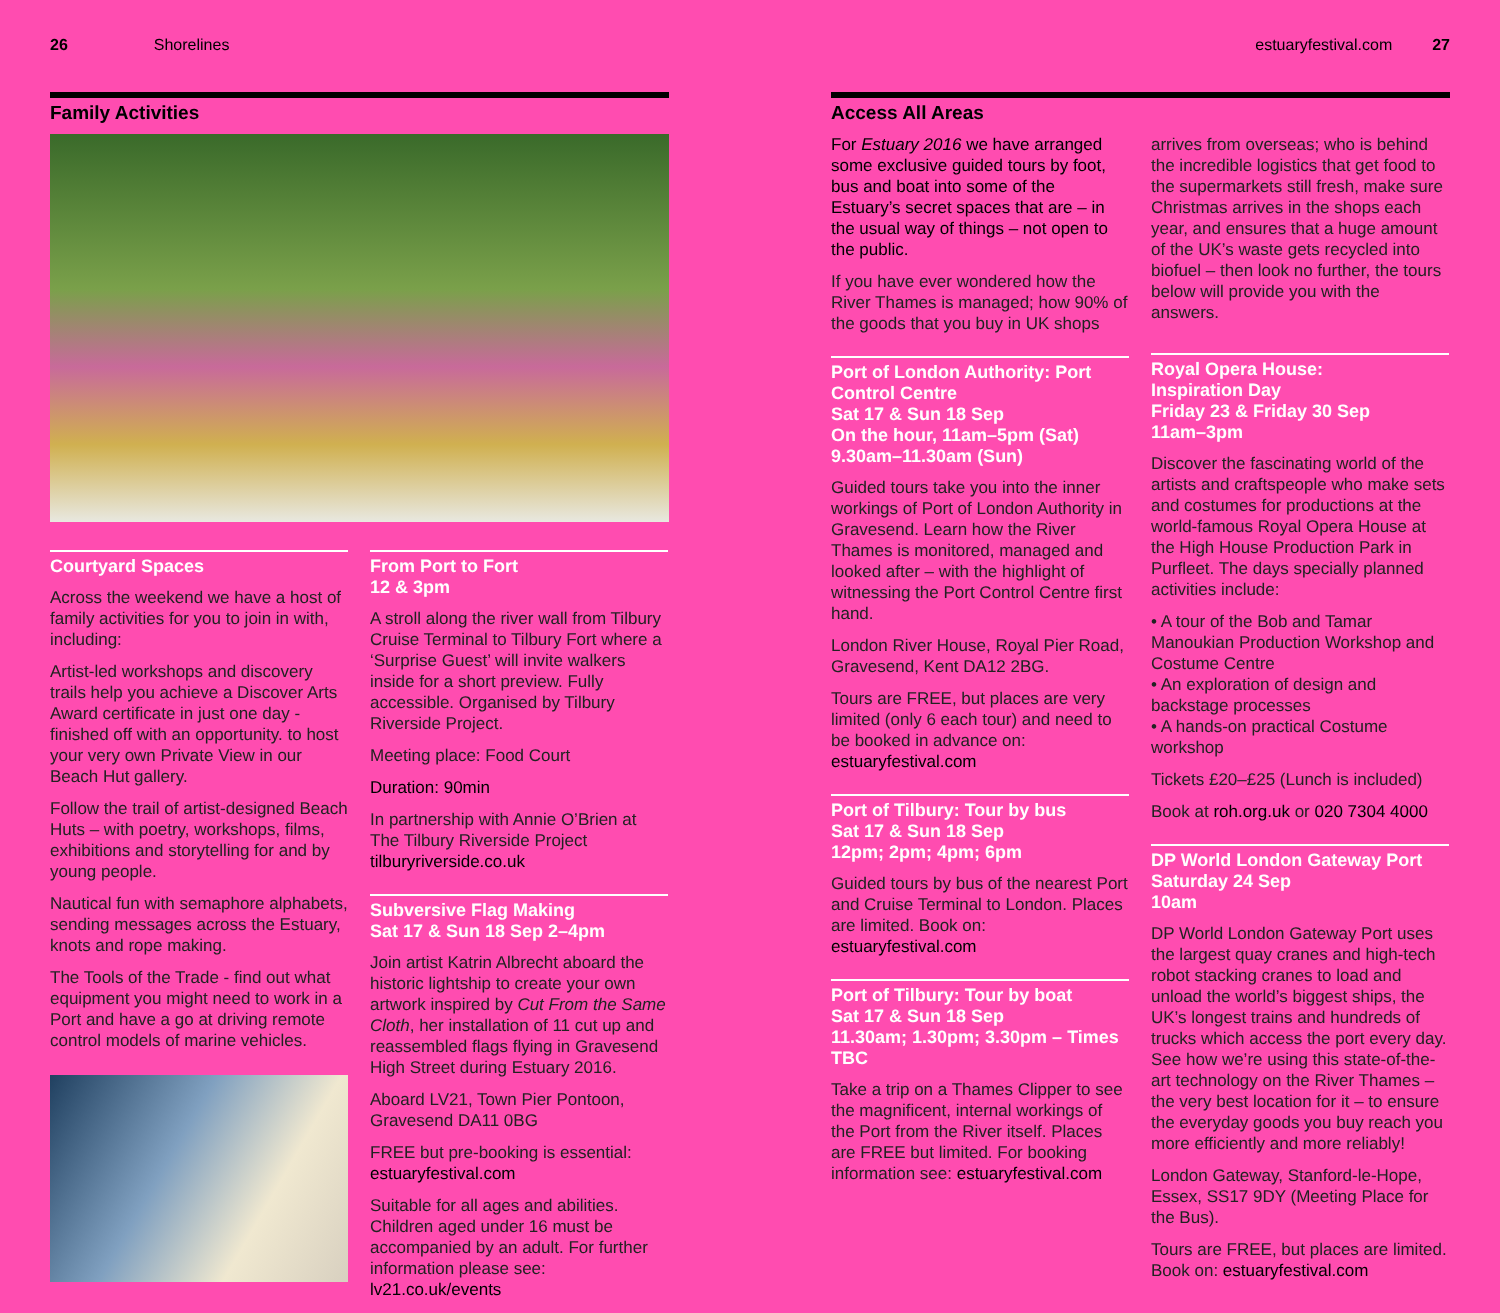26 Shorelines
Family Activities
Courtyard Spaces
Across the weekend we have a host of family activities for you to join in with, including:
Artist-led workshops and discovery trails help you achieve a Discover Arts Award certificate in just one day - finished off with an opportunity. to host your very own Private View in our Beach Hut gallery.
Follow the trail of artist-designed Beach Huts – with poetry, workshops, films, exhibitions and storytelling for and by young people.
Nautical fun with semaphore alphabets, sending messages across the Estuary, knots and rope making.
The Tools of the Trade - find out what equipment you might need to work in a Port and have a go at driving remote control models of marine vehicles.
From Port to Fort
12 & 3pm
A stroll along the river wall from Tilbury Cruise Terminal to Tilbury Fort where a ‘Surprise Guest’ will invite walkers inside for a short preview. Fully accessible. Organised by Tilbury Riverside Project.
Meeting place: Food Court
Duration: 90min
In partnership with Annie O’Brien at The Tilbury Riverside Project tilburyriverside.co.uk
Subversive Flag Making
Sat 17 & Sun 18 Sep 2–4pm
Join artist Katrin Albrecht aboard the historic lightship to create your own artwork inspired by Cut From the Same Cloth, her installation of 11 cut up and reassembled flags flying in Gravesend High Street during Estuary 2016.
Aboard LV21, Town Pier Pontoon, Gravesend DA11 0BG
FREE but pre-booking is essential: estuaryfestival.com
Suitable for all ages and abilities. Children aged under 16 must be accompanied by an adult. For further information please see: lv21.co.uk/events
estuaryfestival.com 27
Access All Areas
For Estuary 2016 we have arranged some exclusive guided tours by foot, bus and boat into some of the Estuary’s secret spaces that are – in the usual way of things – not open to the public.
If you have ever wondered how the River Thames is managed; how 90% of the goods that you buy in UK shops
Port of London Authority: Port Control Centre
Sat 17 & Sun 18 Sep
On the hour, 11am–5pm (Sat)
9.30am–11.30am (Sun)
Guided tours take you into the inner workings of Port of London Authority in Gravesend. Learn how the River Thames is monitored, managed and looked after – with the highlight of witnessing the Port Control Centre first hand.
London River House, Royal Pier Road, Gravesend, Kent DA12 2BG.
Tours are FREE, but places are very limited (only 6 each tour) and need to be booked in advance on: estuaryfestival.com
Port of Tilbury: Tour by bus
Sat 17 & Sun 18 Sep
12pm; 2pm; 4pm; 6pm
Guided tours by bus of the nearest Port and Cruise Terminal to London. Places are limited. Book on: estuaryfestival.com
Port of Tilbury: Tour by boat
Sat 17 & Sun 18 Sep
11.30am; 1.30pm; 3.30pm – Times TBC
Take a trip on a Thames Clipper to see the magnificent, internal workings of the Port from the River itself. Places are FREE but limited. For booking information see: estuaryfestival.com
arrives from overseas; who is behind the incredible logistics that get food to the supermarkets still fresh, make sure Christmas arrives in the shops each year, and ensures that a huge amount of the UK’s waste gets recycled into biofuel – then look no further, the tours below will provide you with the answers.
Royal Opera House:
Inspiration Day
Friday 23 & Friday 30 Sep
11am–3pm
Discover the fascinating world of the artists and craftspeople who make sets and costumes for productions at the world-famous Royal Opera House at the High House Production Park in Purfleet. The days specially planned activities include:
• A tour of the Bob and Tamar Manoukian Production Workshop and Costume Centre
• An exploration of design and backstage processes
• A hands-on practical Costume workshop
Tickets £20–£25 (Lunch is included)
Book at roh.org.uk or 020 7304 4000
DP World London Gateway Port
Saturday 24 Sep
10am
DP World London Gateway Port uses the largest quay cranes and high-tech robot stacking cranes to load and unload the world’s biggest ships, the UK’s longest trains and hundreds of trucks which access the port every day. See how we’re using this state-of-the-art technology on the River Thames – the very best location for it – to ensure the everyday goods you buy reach you more efficiently and more reliably!
London Gateway, Stanford-le-Hope, Essex, SS17 9DY (Meeting Place for the Bus).
Tours are FREE, but places are limited. Book on: estuaryfestival.com